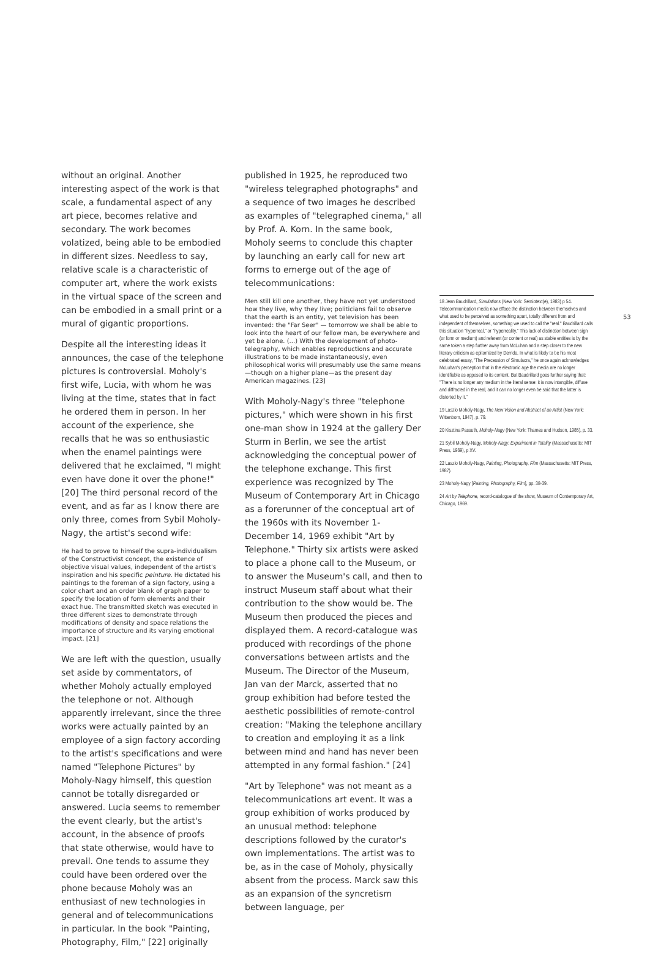without an original. Another interesting aspect of the work is that scale, a fundamental aspect of any art piece, becomes relative and secondary. The work becomes volatized, being able to be embodied in different sizes. Needless to say, relative scale is a characteristic of computer art, where the work exists in the virtual space of the screen and can be embodied in a small print or a mural of gigantic proportions.
Despite all the interesting ideas it announces, the case of the telephone pictures is controversial. Moholy's first wife, Lucia, with whom he was living at the time, states that in fact he ordered them in person. In her account of the experience, she recalls that he was so enthusiastic when the enamel paintings were delivered that he exclaimed, "I might even have done it over the phone!" [20] The third personal record of the event, and as far as I know there are only three, comes from Sybil Moholy-Nagy, the artist's second wife:
He had to prove to himself the supra-individualism of the Constructivist concept, the existence of objective visual values, independent of the artist's inspiration and his specific peinture. He dictated his paintings to the foreman of a sign factory, using a color chart and an order blank of graph paper to specify the location of form elements and their exact hue. The transmitted sketch was executed in three different sizes to demonstrate through modifications of density and space relations the importance of structure and its varying emotional impact. [21]
We are left with the question, usually set aside by commentators, of whether Moholy actually employed the telephone or not. Although apparently irrelevant, since the three works were actually painted by an employee of a sign factory according to the artist's specifications and were named "Telephone Pictures" by Moholy-Nagy himself, this question cannot be totally disregarded or answered. Lucia seems to remember the event clearly, but the artist's account, in the absence of proofs that state otherwise, would have to prevail. One tends to assume they could have been ordered over the phone because Moholy was an enthusiast of new technologies in general and of telecommunications in particular. In the book "Painting, Photography, Film," [22] originally
published in 1925, he reproduced two "wireless telegraphed photographs" and a sequence of two images he described as examples of "telegraphed cinema," all by Prof. A. Korn. In the same book, Moholy seems to conclude this chapter by launching an early call for new art forms to emerge out of the age of telecommunications:
Men still kill one another, they have not yet understood how they live, why they live; politicians fail to observe that the earth is an entity, yet television has been invented: the "Far Seer" — tomorrow we shall be able to look into the heart of our fellow man, be everywhere and yet be alone. (...) With the development of photo-telegraphy, which enables reproductions and accurate illustrations to be made instantaneously, even philosophical works will presumably use the same means—though on a higher plane—as the present day American magazines. [23]
With Moholy-Nagy's three "telephone pictures," which were shown in his first one-man show in 1924 at the gallery Der Sturm in Berlin, we see the artist acknowledging the conceptual power of the telephone exchange. This first experience was recognized by The Museum of Contemporary Art in Chicago as a forerunner of the conceptual art of the 1960s with its November 1-December 14, 1969 exhibit "Art by Telephone." Thirty six artists were asked to place a phone call to the Museum, or to answer the Museum's call, and then to instruct Museum staff about what their contribution to the show would be. The Museum then produced the pieces and displayed them. A record-catalogue was produced with recordings of the phone conversations between artists and the Museum. The Director of the Museum, Jan van der Marck, asserted that no group exhibition had before tested the aesthetic possibilities of remote-control creation: "Making the telephone ancillary to creation and employing it as a link between mind and hand has never been attempted in any formal fashion." [24]
"Art by Telephone" was not meant as a telecommunications art event. It was a group exhibition of works produced by an unusual method: telephone descriptions followed by the curator's own implementations. The artist was to be, as in the case of Moholy, physically absent from the process. Marck saw this as an expansion of the syncretism between language, per
18 Jean Baudrillard, Simulations (New York: Semiotext(e), 1983) p 54. Telecommunication media now efface the distinction between themselves and what used to be perceived as something apart, totally different from and independent of themselves, something we used to call the "real." Baudrillard calls this situation "hyperreal," or "hyperreality." This lack of distinction between sign (or form or medium) and referent (or content or real) as stable entities is by the same token a step further away from McLuhan and a step closer to the new literary criticism as epitomized by Derrida. In what is likely to be his most celebrated essay, "The Precession of Simulacra," he once again acknowledges McLuhan's perception that in the electronic age the media are no longer identifiable as opposed to its content. But Baudrillard goes further saying that: "There is no longer any medium in the literal sense: it is now intangible, diffuse and diffracted in the real, and it can no longer even be said that the latter is distorted by it."
19 Laszlo Moholy-Nagy, The New Vision and Abstract of an Artist (New York: Wittenborn, 1947), p. 79.
20 Kisztina Passuth, Moholy-Nagy (New York: Thames and Hudson, 1985), p. 33.
21 Sybil Moholy-Nagy, Moholy-Nagy: Experiment in Totality (Massachusetts: MIT Press, 1969), p XV.
22 Laszlo Moholy-Nagy, Painting, Photography, Film (Massachusetts: MIT Press, 1987).
23 Moholy-Nagy [Painting, Photography, Film], pp. 38-39.
24 Art by Telephone, record-catalogue of the show, Museum of Contemporary Art, Chicago, 1969.
53